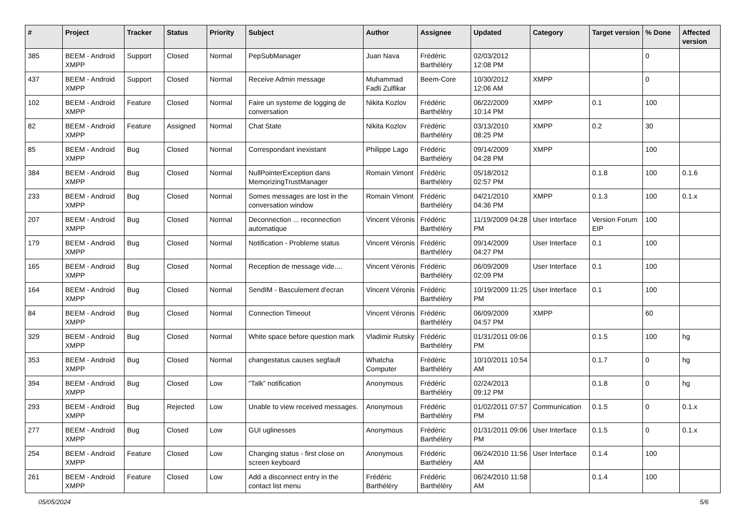| # | Project | Tracker | Status | Priority | Subject | Author | Assignee | Updated | Category | Target version | % Done | Affected version |
| --- | --- | --- | --- | --- | --- | --- | --- | --- | --- | --- | --- | --- |
| 385 | BEEM - Android XMPP | Support | Closed | Normal | PepSubManager | Juan Nava | Frédéric Barthéléry | 02/03/2012 12:08 PM | | | 0 | |
| 437 | BEEM - Android XMPP | Support | Closed | Normal | Receive Admin message | Muhammad Fadli Zulfikar | Beem-Core | 10/30/2012 12:06 AM | XMPP | | 0 | |
| 102 | BEEM - Android XMPP | Feature | Closed | Normal | Faire un systeme de logging de conversation | Nikita Kozlov | Frédéric Barthéléry | 06/22/2009 10:14 PM | XMPP | 0.1 | 100 | |
| 82 | BEEM - Android XMPP | Feature | Assigned | Normal | Chat State | Nikita Kozlov | Frédéric Barthéléry | 03/13/2010 08:25 PM | XMPP | 0.2 | 30 | |
| 85 | BEEM - Android XMPP | Bug | Closed | Normal | Correspondant inexistant | Philippe Lago | Frédéric Barthéléry | 09/14/2009 04:28 PM | XMPP | | 100 | |
| 384 | BEEM - Android XMPP | Bug | Closed | Normal | NullPointerException dans MemorizingTrustManager | Romain Vimont | Frédéric Barthéléry | 05/18/2012 02:57 PM | | 0.1.8 | 100 | 0.1.6 |
| 233 | BEEM - Android XMPP | Bug | Closed | Normal | Somes messages are lost in the conversation window | Romain Vimont | Frédéric Barthéléry | 04/21/2010 04:36 PM | XMPP | 0.1.3 | 100 | 0.1.x |
| 207 | BEEM - Android XMPP | Bug | Closed | Normal | Deconnection ... reconnection automatique | Vincent Véronis | Frédéric Barthéléry | 11/19/2009 04:28 PM | User Interface | Version Forum EIP | 100 | |
| 179 | BEEM - Android XMPP | Bug | Closed | Normal | Notification - Probleme status | Vincent Véronis | Frédéric Barthéléry | 09/14/2009 04:27 PM | User Interface | 0.1 | 100 | |
| 165 | BEEM - Android XMPP | Bug | Closed | Normal | Reception de message vide.... | Vincent Véronis | Frédéric Barthéléry | 06/09/2009 02:09 PM | User Interface | 0.1 | 100 | |
| 164 | BEEM - Android XMPP | Bug | Closed | Normal | SendIM - Basculement d'ecran | Vincent Véronis | Frédéric Barthéléry | 10/19/2009 11:25 PM | User Interface | 0.1 | 100 | |
| 84 | BEEM - Android XMPP | Bug | Closed | Normal | Connection Timeout | Vincent Véronis | Frédéric Barthéléry | 06/09/2009 04:57 PM | XMPP | | 60 | |
| 329 | BEEM - Android XMPP | Bug | Closed | Normal | White space before question mark | Vladimir Rutsky | Frédéric Barthéléry | 01/31/2011 09:06 PM | | 0.1.5 | 100 | hg |
| 353 | BEEM - Android XMPP | Bug | Closed | Normal | changestatus causes segfault | Whatcha Computer | Frédéric Barthéléry | 10/10/2011 10:54 AM | | 0.1.7 | 0 | hg |
| 394 | BEEM - Android XMPP | Bug | Closed | Low | “Talk” notification | Anonymous | Frédéric Barthéléry | 02/24/2013 09:12 PM | | 0.1.8 | 0 | hg |
| 293 | BEEM - Android XMPP | Bug | Rejected | Low | Unable to view received messages. | Anonymous | Frédéric Barthéléry | 01/02/2011 07:57 PM | Communication | 0.1.5 | 0 | 0.1.x |
| 277 | BEEM - Android XMPP | Bug | Closed | Low | GUI uglinesses | Anonymous | Frédéric Barthéléry | 01/31/2011 09:06 PM | User Interface | 0.1.5 | 0 | 0.1.x |
| 254 | BEEM - Android XMPP | Feature | Closed | Low | Changing status - first close on screen keyboard | Anonymous | Frédéric Barthéléry | 06/24/2010 11:56 AM | User Interface | 0.1.4 | 100 | |
| 261 | BEEM - Android XMPP | Feature | Closed | Low | Add a disconnect entry in the contact list menu | Frédéric Barthéléry | Frédéric Barthéléry | 06/24/2010 11:58 AM | | 0.1.4 | 100 | |
05/05/2024 5/6